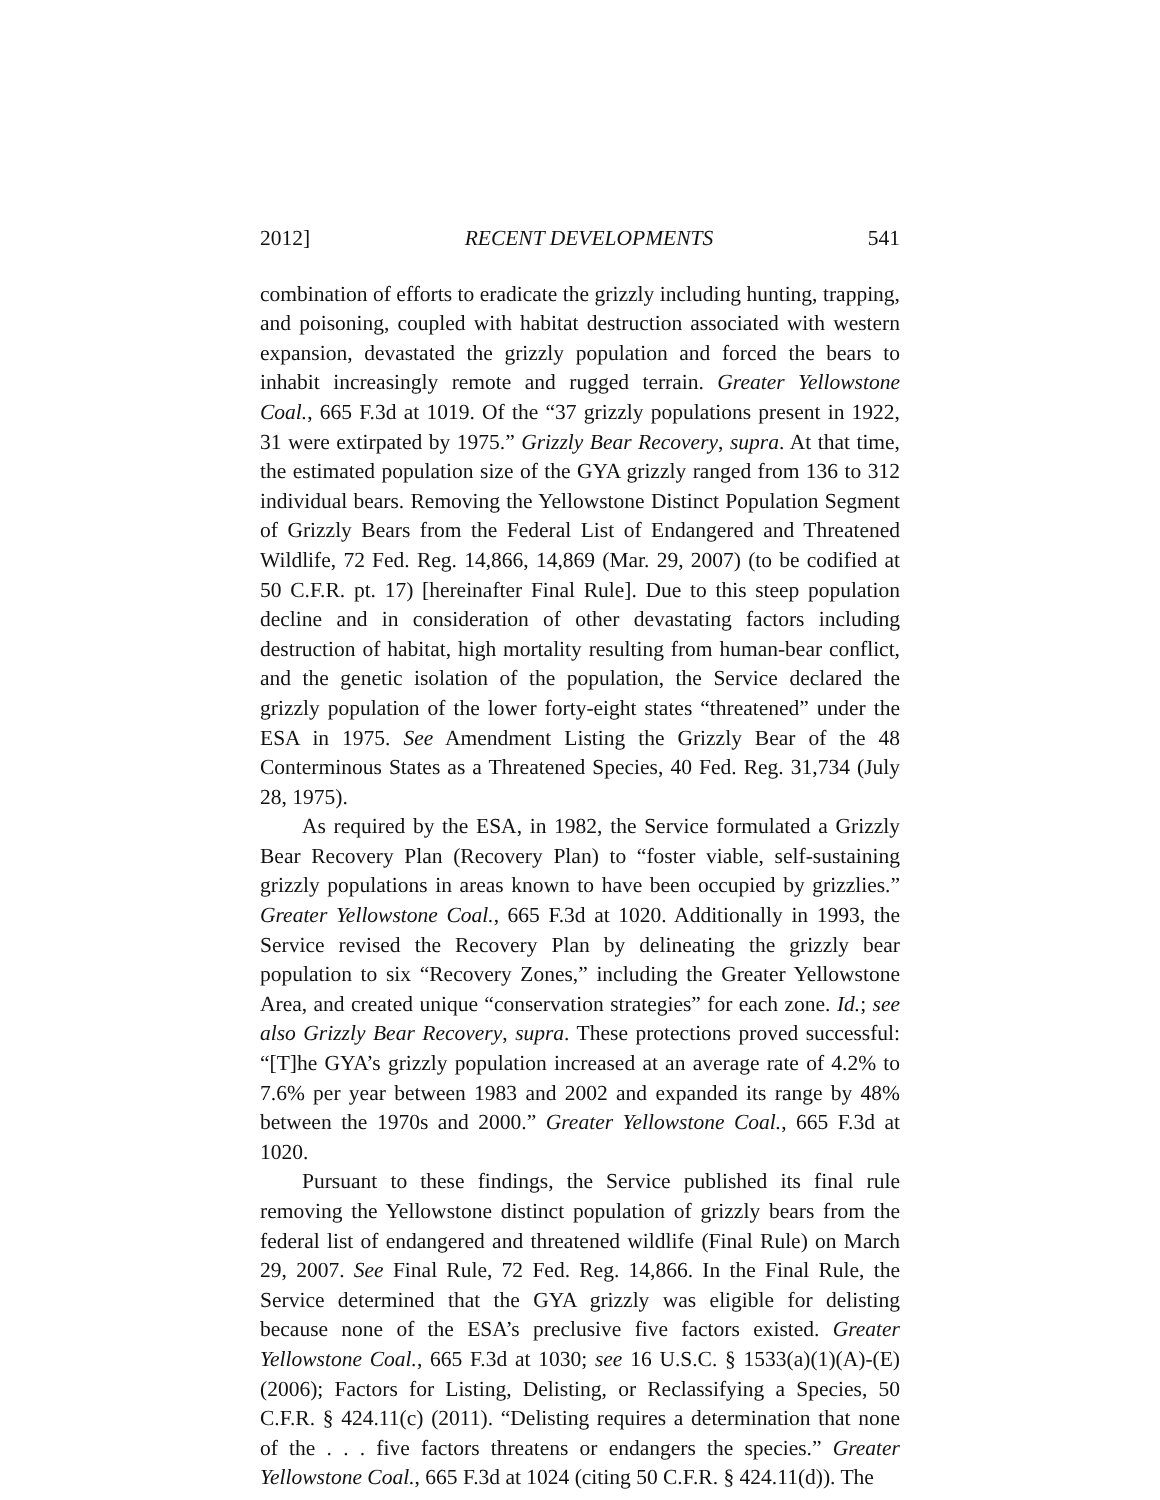2012] RECENT DEVELOPMENTS 541
combination of efforts to eradicate the grizzly including hunting, trapping, and poisoning, coupled with habitat destruction associated with western expansion, devastated the grizzly population and forced the bears to inhabit increasingly remote and rugged terrain. Greater Yellowstone Coal., 665 F.3d at 1019. Of the “37 grizzly populations present in 1922, 31 were extirpated by 1975.” Grizzly Bear Recovery, supra. At that time, the estimated population size of the GYA grizzly ranged from 136 to 312 individual bears. Removing the Yellowstone Distinct Population Segment of Grizzly Bears from the Federal List of Endangered and Threatened Wildlife, 72 Fed. Reg. 14,866, 14,869 (Mar. 29, 2007) (to be codified at 50 C.F.R. pt. 17) [hereinafter Final Rule]. Due to this steep population decline and in consideration of other devastating factors including destruction of habitat, high mortality resulting from human-bear conflict, and the genetic isolation of the population, the Service declared the grizzly population of the lower forty-eight states “threatened” under the ESA in 1975. See Amendment Listing the Grizzly Bear of the 48 Conterminous States as a Threatened Species, 40 Fed. Reg. 31,734 (July 28, 1975).
As required by the ESA, in 1982, the Service formulated a Grizzly Bear Recovery Plan (Recovery Plan) to “foster viable, self-sustaining grizzly populations in areas known to have been occupied by grizzlies.” Greater Yellowstone Coal., 665 F.3d at 1020. Additionally in 1993, the Service revised the Recovery Plan by delineating the grizzly bear population to six “Recovery Zones,” including the Greater Yellowstone Area, and created unique “conservation strategies” for each zone. Id.; see also Grizzly Bear Recovery, supra. These protections proved successful: “[T]he GYA’s grizzly population increased at an average rate of 4.2% to 7.6% per year between 1983 and 2002 and expanded its range by 48% between the 1970s and 2000.” Greater Yellowstone Coal., 665 F.3d at 1020.
Pursuant to these findings, the Service published its final rule removing the Yellowstone distinct population of grizzly bears from the federal list of endangered and threatened wildlife (Final Rule) on March 29, 2007. See Final Rule, 72 Fed. Reg. 14,866. In the Final Rule, the Service determined that the GYA grizzly was eligible for delisting because none of the ESA’s preclusive five factors existed. Greater Yellowstone Coal., 665 F.3d at 1030; see 16 U.S.C. § 1533(a)(1)(A)-(E) (2006); Factors for Listing, Delisting, or Reclassifying a Species, 50 C.F.R. § 424.11(c) (2011). “Delisting requires a determination that none of the . . . five factors threatens or endangers the species.” Greater Yellowstone Coal., 665 F.3d at 1024 (citing 50 C.F.R. § 424.11(d)). The